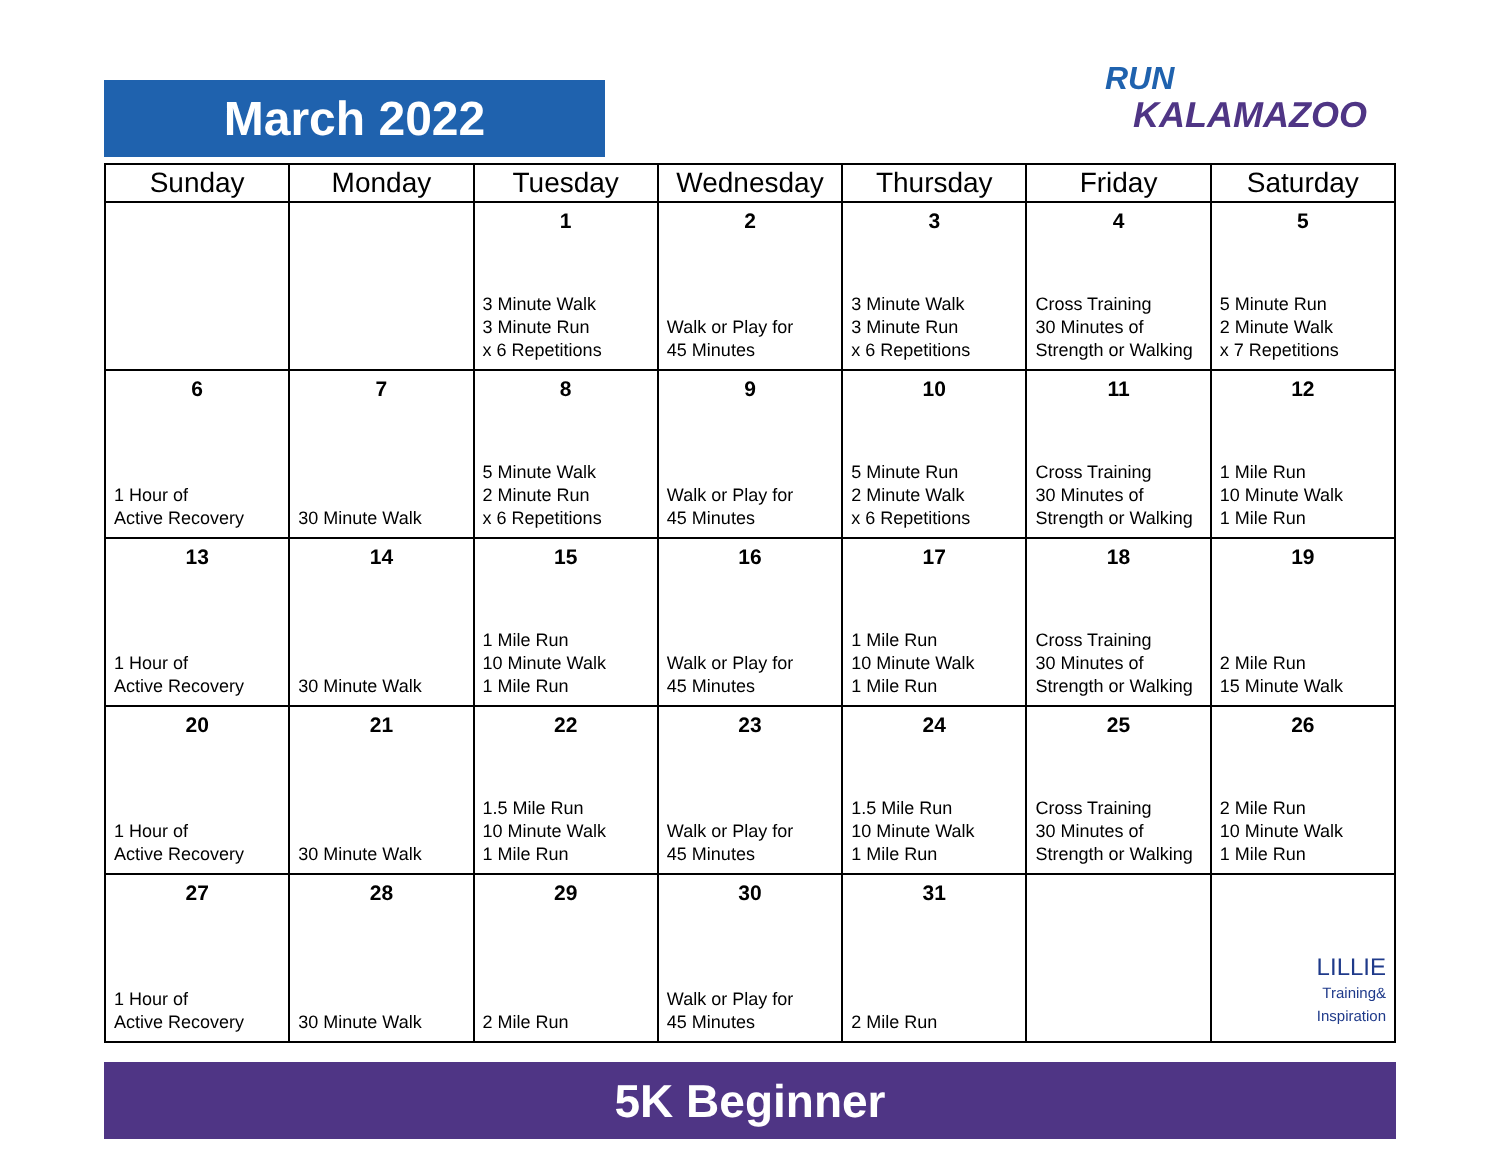March 2022
RUN
KALAMAZOO
| Sunday | Monday | Tuesday | Wednesday | Thursday | Friday | Saturday |
| --- | --- | --- | --- | --- | --- | --- |
| | | 1 3 Minute Walk 3 Minute Run x 6 Repetitions | 2 Walk or Play for 45 Minutes | 3 3 Minute Walk 3 Minute Run x 6 Repetitions | 4 Cross Training 30 Minutes of Strength or Walking | 5 5 Minute Run 2 Minute Walk x 7 Repetitions |
| 6 1 Hour of Active Recovery | 7 30 Minute Walk | 8 5 Minute Walk 2 Minute Run x 6 Repetitions | 9 Walk or Play for 45 Minutes | 10 5 Minute Run 2 Minute Walk x 6 Repetitions | 11 Cross Training 30 Minutes of Strength or Walking | 12 1 Mile Run 10 Minute Walk 1 Mile Run |
| 13 1 Hour of Active Recovery | 14 30 Minute Walk | 15 1 Mile Run 10 Minute Walk 1 Mile Run | 16 Walk or Play for 45 Minutes | 17 1 Mile Run 10 Minute Walk 1 Mile Run | 18 Cross Training 30 Minutes of Strength or Walking | 19 2 Mile Run 15 Minute Walk |
| 20 1 Hour of Active Recovery | 21 30 Minute Walk | 22 1.5 Mile Run 10 Minute Walk 1 Mile Run | 23 Walk or Play for 45 Minutes | 24 1.5 Mile Run 10 Minute Walk 1 Mile Run | 25 Cross Training 30 Minutes of Strength or Walking | 26 2 Mile Run 10 Minute Walk 1 Mile Run |
| 27 1 Hour of Active Recovery | 28 30 Minute Walk | 29 2 Mile Run | 30 Walk or Play for 45 Minutes | 31 2 Mile Run | | LILLIE Training& Inspiration |
5K Beginner